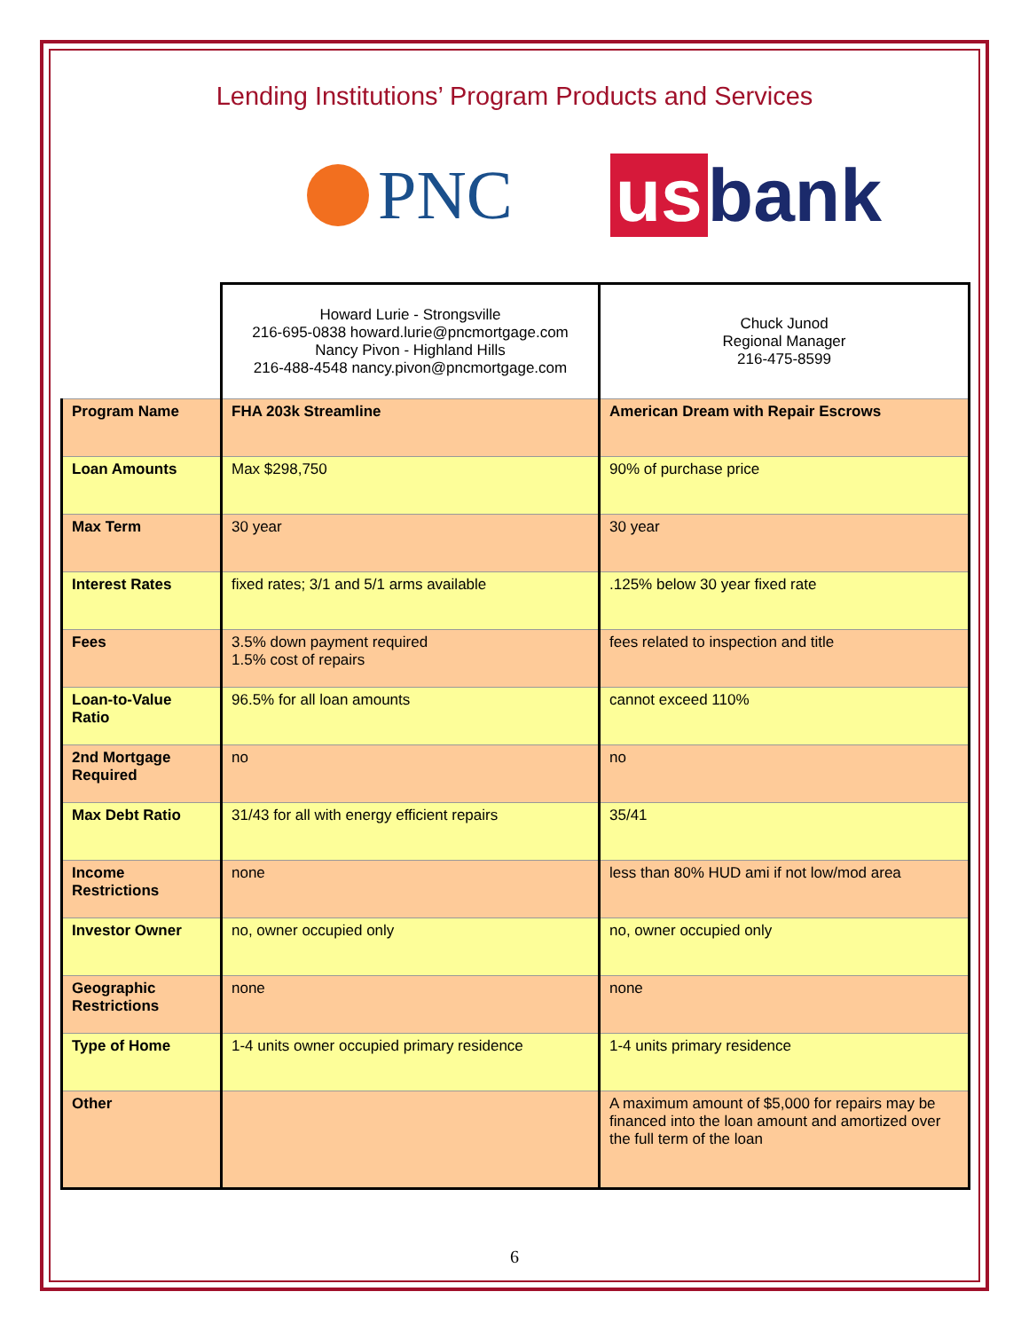Lending Institutions’ Program Products and Services
PNC us bank
| | Howard Lurie - Strongsville 216-695-0838 howard.lurie@pncmortgage.com Nancy Pivon - Highland Hills 216-488-4548 nancy.pivon@pncmortgage.com | Chuck Junod Regional Manager 216-475-8599 |
| Program Name | FHA 203k Streamline | American Dream with Repair Escrows |
| Loan Amounts | Max $298,750 | 90% of purchase price |
| Max Term | 30 year | 30 year |
| Interest Rates | fixed rates; 3/1 and 5/1 arms available | .125% below 30 year fixed rate |
| Fees | 3.5% down payment required 1.5% cost of repairs | fees related to inspection and title |
| Loan-to-Value Ratio | 96.5% for all loan amounts | cannot exceed 110% |
| 2nd Mortgage Required | no | no |
| Max Debt Ratio | 31/43 for all with energy efficient repairs | 35/41 |
| Income Restrictions | none | less than 80% HUD ami if not low/mod area |
| Investor Owner | no, owner occupied only | no, owner occupied only |
| Geographic Restrictions | none | none |
| Type of Home | 1-4 units owner occupied primary residence | 1-4 units primary residence |
| Other | | A maximum amount of $5,000 for repairs may be financed into the loan amount and amortized over the full term of the loan |
6